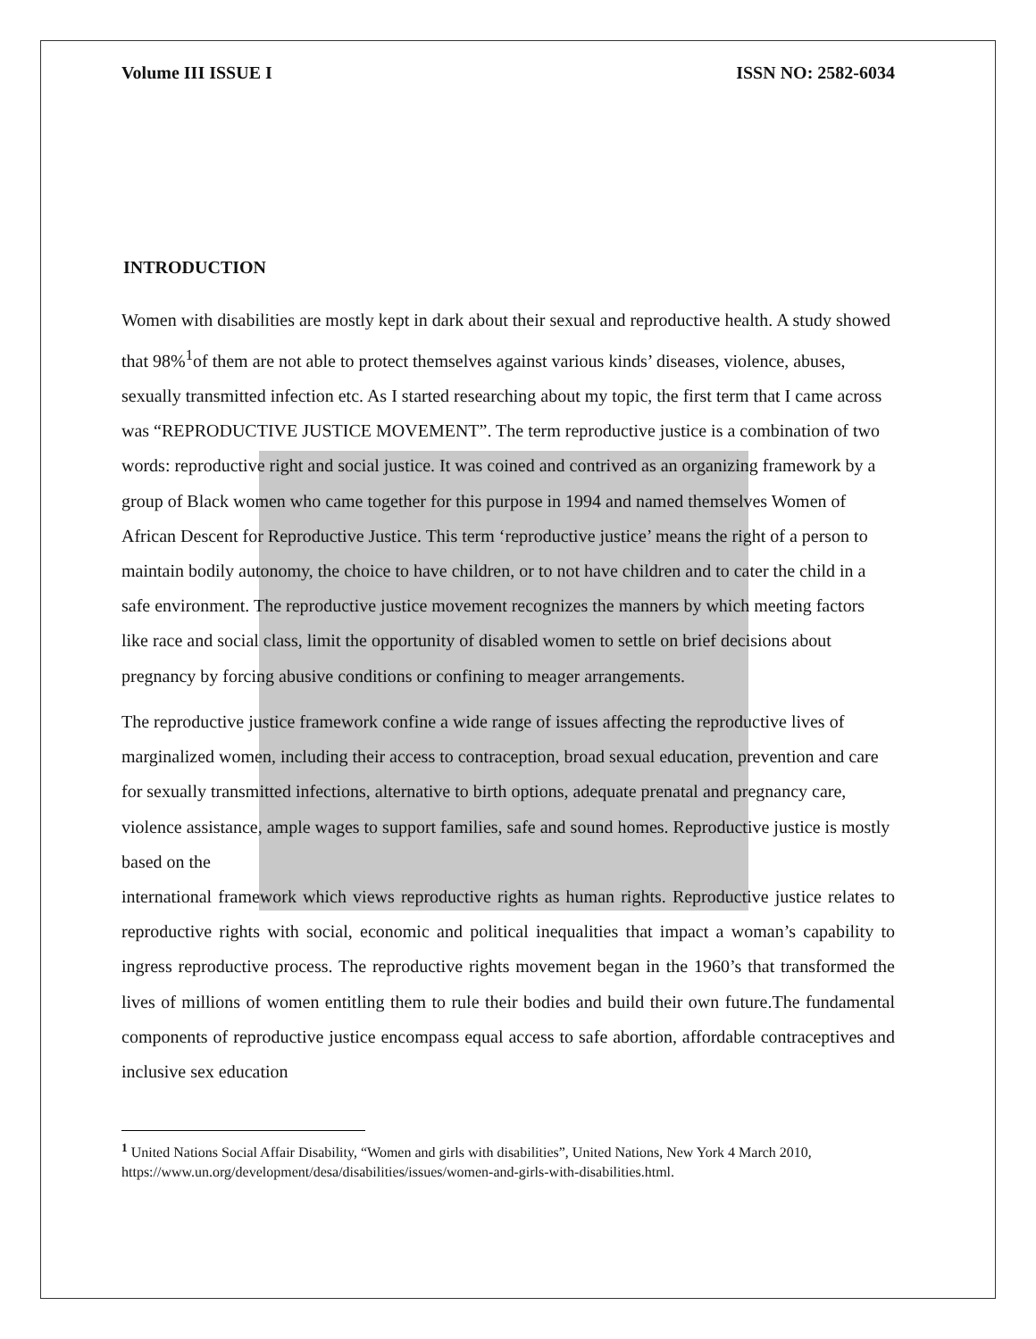Volume III ISSUE I ISSN NO: 2582-6034
INTRODUCTION
Women with disabilities are mostly kept in dark about their sexual and reproductive health. A study showed that 98%<sup>1</sup>of them are not able to protect themselves against various kinds’ diseases, violence, abuses, sexually transmitted infection etc. As I started researching about my topic, the first term that I came across was “REPRODUCTIVE JUSTICE MOVEMENT”. The term reproductive justice is a combination of two words: reproductive right and social justice. It was coined and contrived as an organizing framework by a group of Black women who came together for this purpose in 1994 and named themselves Women of African Descent for Reproductive Justice. This term ‘reproductive justice’ means the right of a person to maintain bodily autonomy, the choice to have children, or to not have children and to cater the child in a safe environment. The reproductive justice movement recognizes the manners by which meeting factors like race and social class, limit the opportunity of disabled women to settle on brief decisions about pregnancy by forcing abusive conditions or confining to meager arrangements.
The reproductive justice framework confine a wide range of issues affecting the reproductive lives of marginalized women, including their access to contraception, broad sexual education, prevention and care for sexually transmitted infections, alternative to birth options, adequate prenatal and pregnancy care, violence assistance, ample wages to support families, safe and sound homes. Reproductive justice is mostly based on the
international framework which views reproductive rights as human rights. Reproductive justice relates to reproductive rights with social, economic and political inequalities that impact a woman’s capability to ingress reproductive process. The reproductive rights movement began in the 1960’s that transformed the lives of millions of women entitling them to rule their bodies and build their own future.The fundamental components of reproductive justice encompass equal access to safe abortion, affordable contraceptives and inclusive sex education
<sup>1</sup> United Nations Social Affair Disability, “Women and girls with disabilities”, United Nations, New York 4 March 2010, https://www.un.org/development/desa/disabilities/issues/women-and-girls-with-disabilities.html.